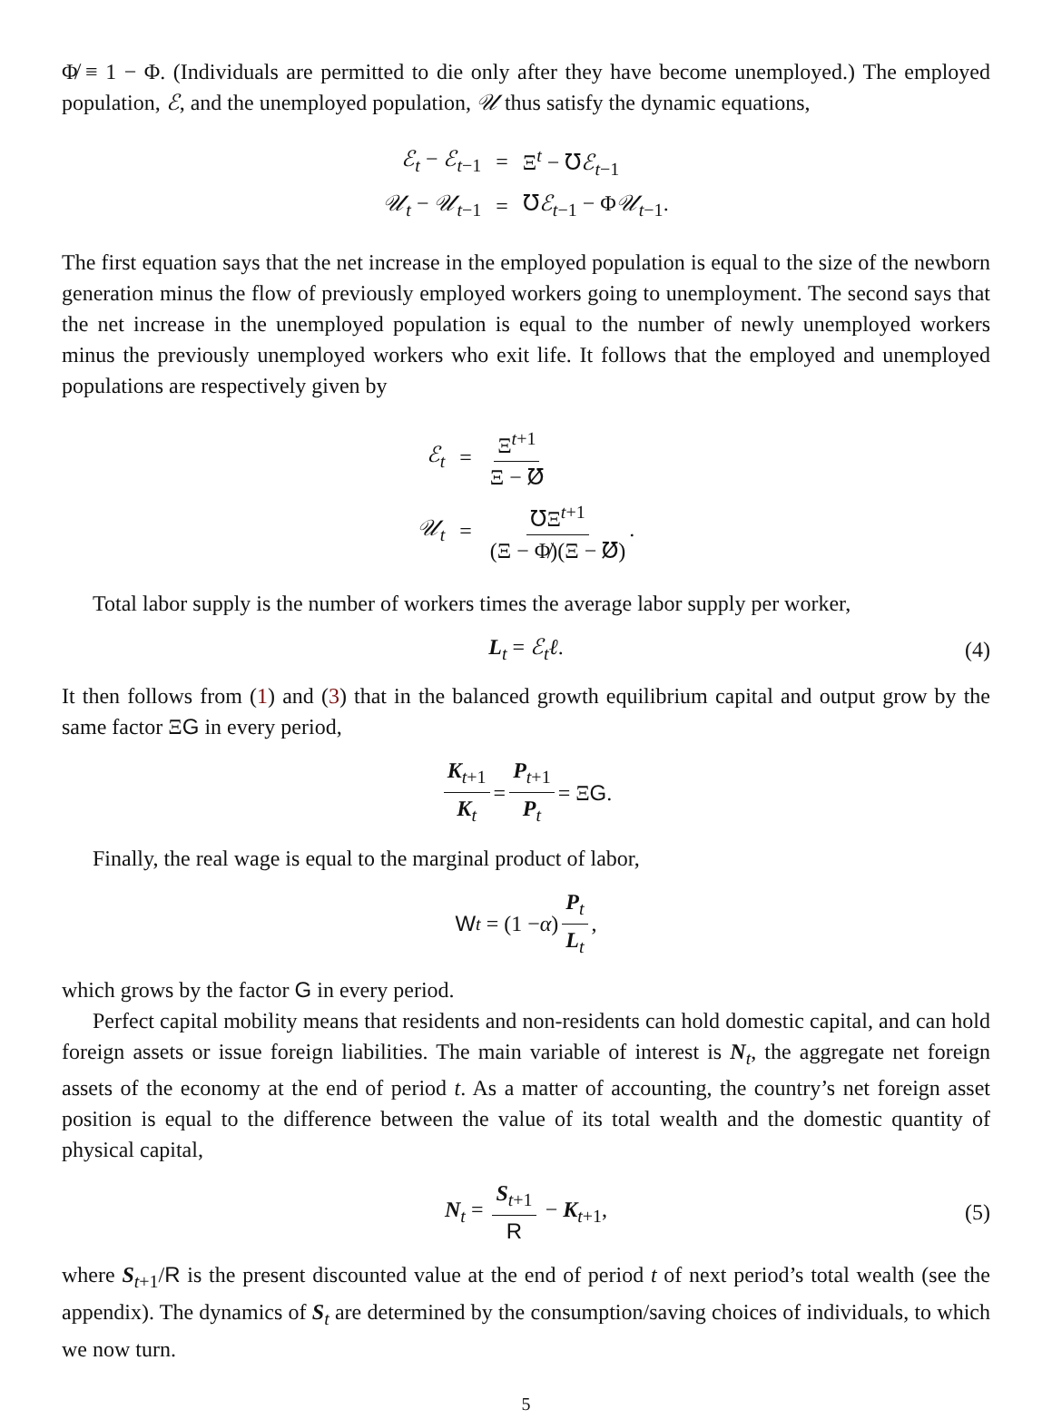Φ̸ ≡ 1 − Φ. (Individuals are permitted to die only after they have become unemployed.) The employed population, ℰ, and the unemployed population, 𝒰 thus satisfy the dynamic equations,
| ℰ<sub>t</sub> − ℰ<sub>t</sub><sub>−1</sub> | = | Ξ<sup>t</sup> − ℧ ℰ<sub>t</sub><sub>−1</sub> |
| 𝒰<sub>t</sub> − 𝒰<sub>t</sub><sub>−1</sub> | = | ℧ ℰ<sub>t</sub><sub>−1</sub> − Φ 𝒰<sub>t</sub><sub>−1</sub>. |
The first equation says that the net increase in the employed population is equal to the size of the newborn generation minus the flow of previously employed workers going to unemployment. The second says that the net increase in the unemployed population is equal to the number of newly unemployed workers minus the previously unemployed workers who exit life. It follows that the employed and unemployed populations are respectively given by
| ℰ<sub>t</sub> | = | Ξ<sup>t+1</sup> Ξ − ℧̸ |
| 𝒰<sub>t</sub> | = | ℧Ξ<sup>t+1</sup> (Ξ − Φ̸)(Ξ − ℧̸) . |
Total labor supply is the number of workers times the average labor supply per worker,
L<sub>t</sub> = ℰ<sub>t</sub>ℓ. (4)
It then follows from (1) and (3) that in the balanced growth equilibrium capital and output grow by the same factor ΞG in every period,
K<sub>t+1</sub> K<sub>t</sub> = P<sub>t+1</sub> P<sub>t</sub> = Ξ G.
Finally, the real wage is equal to the marginal product of labor,
W<sub>t</sub> = (1 − α) P<sub>t</sub> L<sub>t</sub>,
which grows by the factor G in every period.
Perfect capital mobility means that residents and non-residents can hold domestic capital, and can hold foreign assets or issue foreign liabilities. The main variable of interest is N<sub>t</sub>, the aggregate net foreign assets of the economy at the end of period t. As a matter of accounting, the country’s net foreign asset position is equal to the difference between the value of its total wealth and the domestic quantity of physical capital,
N<sub>t</sub> = S<sub>t+1</sub> R − K<sub>t+1</sub>, (5)
where S<sub>t+1</sub>/R is the present discounted value at the end of period t of next period’s total wealth (see the appendix). The dynamics of S<sub>t</sub> are determined by the consumption/saving choices of individuals, to which we now turn.
5